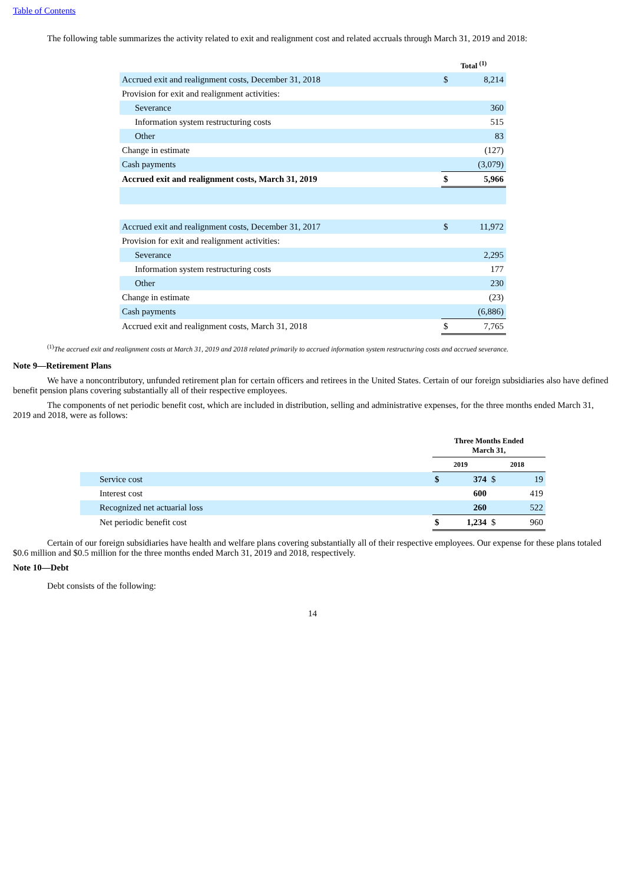Table of Contents
The following table summarizes the activity related to exit and realignment cost and related accruals through March 31, 2019 and 2018:
| | Total <sup>(1)</sup> | |
| Accrued exit and realignment costs, December 31, 2018 | $ | 8,214 |
| Provision for exit and realignment activities: | | |
| Severance | | 360 |
| Information system restructuring costs | | 515 |
| Other | | 83 |
| Change in estimate | | (127) |
| Cash payments | | (3,079) |
| Accrued exit and realignment costs, March 31, 2019 | $ | 5,966 |
| Accrued exit and realignment costs, December 31, 2017 | $ | 11,972 |
| Provision for exit and realignment activities: | | |
| Severance | | 2,295 |
| Information system restructuring costs | | 177 |
| Other | | 230 |
| Change in estimate | | (23) |
| Cash payments | | (6,886) |
| Accrued exit and realignment costs, March 31, 2018 | $ | 7,765 |
<sup>(1)</sup> The accrued exit and realignment costs at March 31, 2019 and 2018 related primarily to accrued information system restructuring costs and accrued severance.
Note 9—Retirement Plans
We have a noncontributory, unfunded retirement plan for certain officers and retirees in the United States. Certain of our foreign subsidiaries also have defined benefit pension plans covering substantially all of their respective employees.
The components of net periodic benefit cost, which are included in distribution, selling and administrative expenses, for the three months ended March 31, 2019 and 2018, were as follows:
| | Three Months Ended March 31, | | | |
| | 2019 | | 2018 | |
| Service cost | $ | 374 | $ | 19 |
| Interest cost | | 600 | | 419 |
| Recognized net actuarial loss | | 260 | | 522 |
| Net periodic benefit cost | $ | 1,234 | $ | 960 |
Certain of our foreign subsidiaries have health and welfare plans covering substantially all of their respective employees. Our expense for these plans totaled $0.6 million and $0.5 million for the three months ended March 31, 2019 and 2018, respectively.
Note 10—Debt
Debt consists of the following:
14